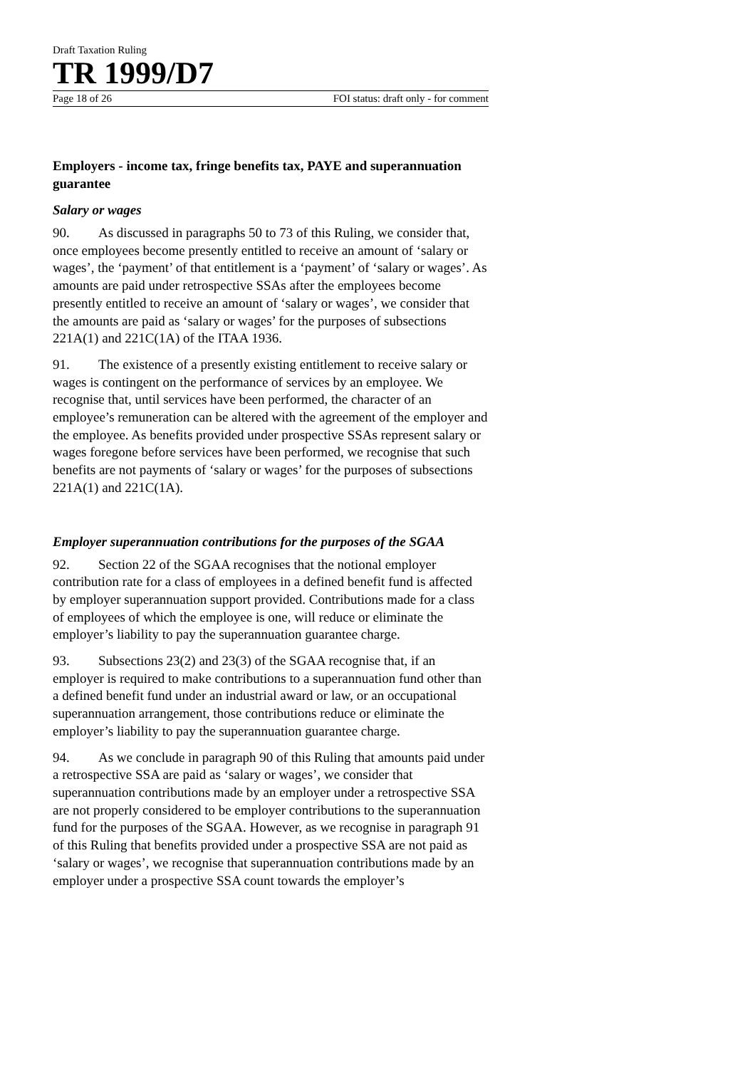Draft Taxation Ruling
TR 1999/D7
Page 18 of 26 FOI status: draft only - for comment
Employers - income tax, fringe benefits tax, PAYE and superannuation guarantee
Salary or wages
90. As discussed in paragraphs 50 to 73 of this Ruling, we consider that, once employees become presently entitled to receive an amount of ‘salary or wages’, the ‘payment’ of that entitlement is a ‘payment’ of ‘salary or wages’. As amounts are paid under retrospective SSAs after the employees become presently entitled to receive an amount of ‘salary or wages’, we consider that the amounts are paid as ‘salary or wages’ for the purposes of subsections 221A(1) and 221C(1A) of the ITAA 1936.
91. The existence of a presently existing entitlement to receive salary or wages is contingent on the performance of services by an employee. We recognise that, until services have been performed, the character of an employee’s remuneration can be altered with the agreement of the employer and the employee. As benefits provided under prospective SSAs represent salary or wages foregone before services have been performed, we recognise that such benefits are not payments of ‘salary or wages’ for the purposes of subsections 221A(1) and 221C(1A).
Employer superannuation contributions for the purposes of the SGAA
92. Section 22 of the SGAA recognises that the notional employer contribution rate for a class of employees in a defined benefit fund is affected by employer superannuation support provided. Contributions made for a class of employees of which the employee is one, will reduce or eliminate the employer’s liability to pay the superannuation guarantee charge.
93. Subsections 23(2) and 23(3) of the SGAA recognise that, if an employer is required to make contributions to a superannuation fund other than a defined benefit fund under an industrial award or law, or an occupational superannuation arrangement, those contributions reduce or eliminate the employer’s liability to pay the superannuation guarantee charge.
94. As we conclude in paragraph 90 of this Ruling that amounts paid under a retrospective SSA are paid as ‘salary or wages’, we consider that superannuation contributions made by an employer under a retrospective SSA are not properly considered to be employer contributions to the superannuation fund for the purposes of the SGAA. However, as we recognise in paragraph 91 of this Ruling that benefits provided under a prospective SSA are not paid as ‘salary or wages’, we recognise that superannuation contributions made by an employer under a prospective SSA count towards the employer’s